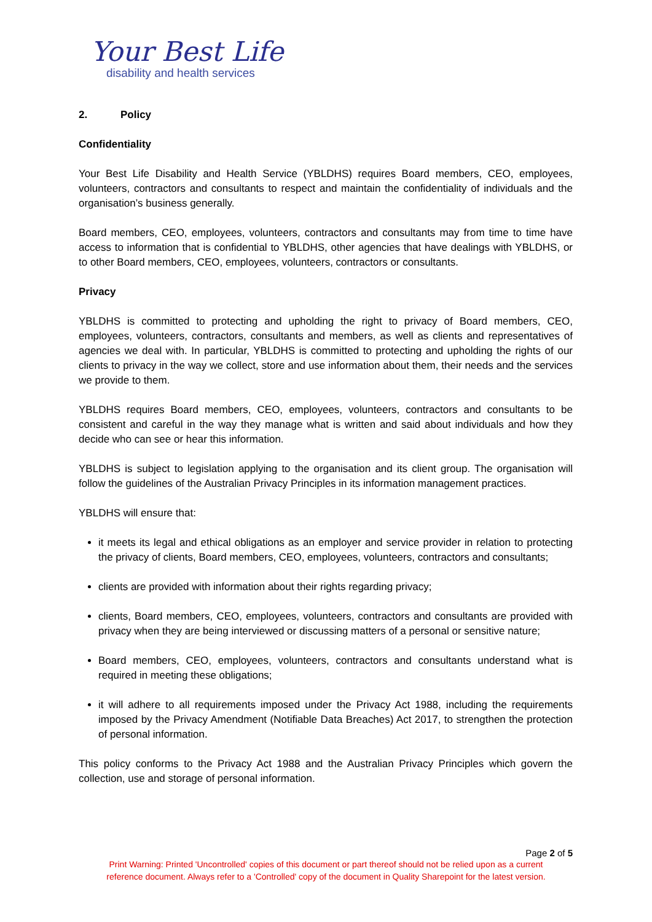Your Best Life
disability and health services
2. Policy
Confidentiality
Your Best Life Disability and Health Service (YBLDHS) requires Board members, CEO, employees, volunteers, contractors and consultants to respect and maintain the confidentiality of individuals and the organisation’s business generally.
Board members, CEO, employees, volunteers, contractors and consultants may from time to time have access to information that is confidential to YBLDHS, other agencies that have dealings with YBLDHS, or to other Board members, CEO, employees, volunteers, contractors or consultants.
Privacy
YBLDHS is committed to protecting and upholding the right to privacy of Board members, CEO, employees, volunteers, contractors, consultants and members, as well as clients and representatives of agencies we deal with. In particular, YBLDHS is committed to protecting and upholding the rights of our clients to privacy in the way we collect, store and use information about them, their needs and the services we provide to them.
YBLDHS requires Board members, CEO, employees, volunteers, contractors and consultants to be consistent and careful in the way they manage what is written and said about individuals and how they decide who can see or hear this information.
YBLDHS is subject to legislation applying to the organisation and its client group. The organisation will follow the guidelines of the Australian Privacy Principles in its information management practices.
YBLDHS will ensure that:
it meets its legal and ethical obligations as an employer and service provider in relation to protecting the privacy of clients, Board members, CEO, employees, volunteers, contractors and consultants;
clients are provided with information about their rights regarding privacy;
clients, Board members, CEO, employees, volunteers, contractors and consultants are provided with privacy when they are being interviewed or discussing matters of a personal or sensitive nature;
Board members, CEO, employees, volunteers, contractors and consultants understand what is required in meeting these obligations;
it will adhere to all requirements imposed under the Privacy Act 1988, including the requirements imposed by the Privacy Amendment (Notifiable Data Breaches) Act 2017, to strengthen the protection of personal information.
This policy conforms to the Privacy Act 1988 and the Australian Privacy Principles which govern the collection, use and storage of personal information.
Page 2 of 5
Print Warning: Printed 'Uncontrolled' copies of this document or part thereof should not be relied upon as a current
reference document. Always refer to a 'Controlled' copy of the document in Quality Sharepoint for the latest version.